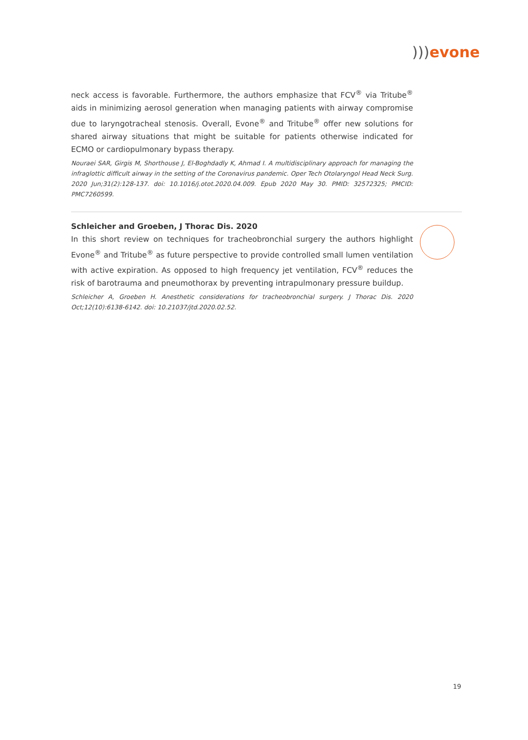))) evone
neck access is favorable. Furthermore, the authors emphasize that FCV<sup>®</sup> via Tritube<sup>®</sup> aids in minimizing aerosol generation when managing patients with airway compromise due to laryngotracheal stenosis. Overall, Evone<sup>®</sup> and Tritube<sup>®</sup> offer new solutions for shared airway situations that might be suitable for patients otherwise indicated for ECMO or cardiopulmonary bypass therapy.
Nouraei SAR, Girgis M, Shorthouse J, El-Boghdadly K, Ahmad I. A multidisciplinary approach for managing the infraglottic difficult airway in the setting of the Coronavirus pandemic. Oper Tech Otolaryngol Head Neck Surg. 2020 Jun;31(2):128-137. doi: 10.1016/j.otot.2020.04.009. Epub 2020 May 30. PMID: 32572325; PMCID: PMC7260599.
Schleicher and Groeben, J Thorac Dis. 2020
In this short review on techniques for tracheobronchial surgery the authors highlight Evone<sup>®</sup> and Tritube<sup>®</sup> as future perspective to provide controlled small lumen ventilation with active expiration. As opposed to high frequency jet ventilation, FCV<sup>®</sup> reduces the risk of barotrauma and pneumothorax by preventing intrapulmonary pressure buildup.
Schleicher A, Groeben H. Anesthetic considerations for tracheobronchial surgery. J Thorac Dis. 2020 Oct;12(10):6138-6142. doi: 10.21037/jtd.2020.02.52.
19